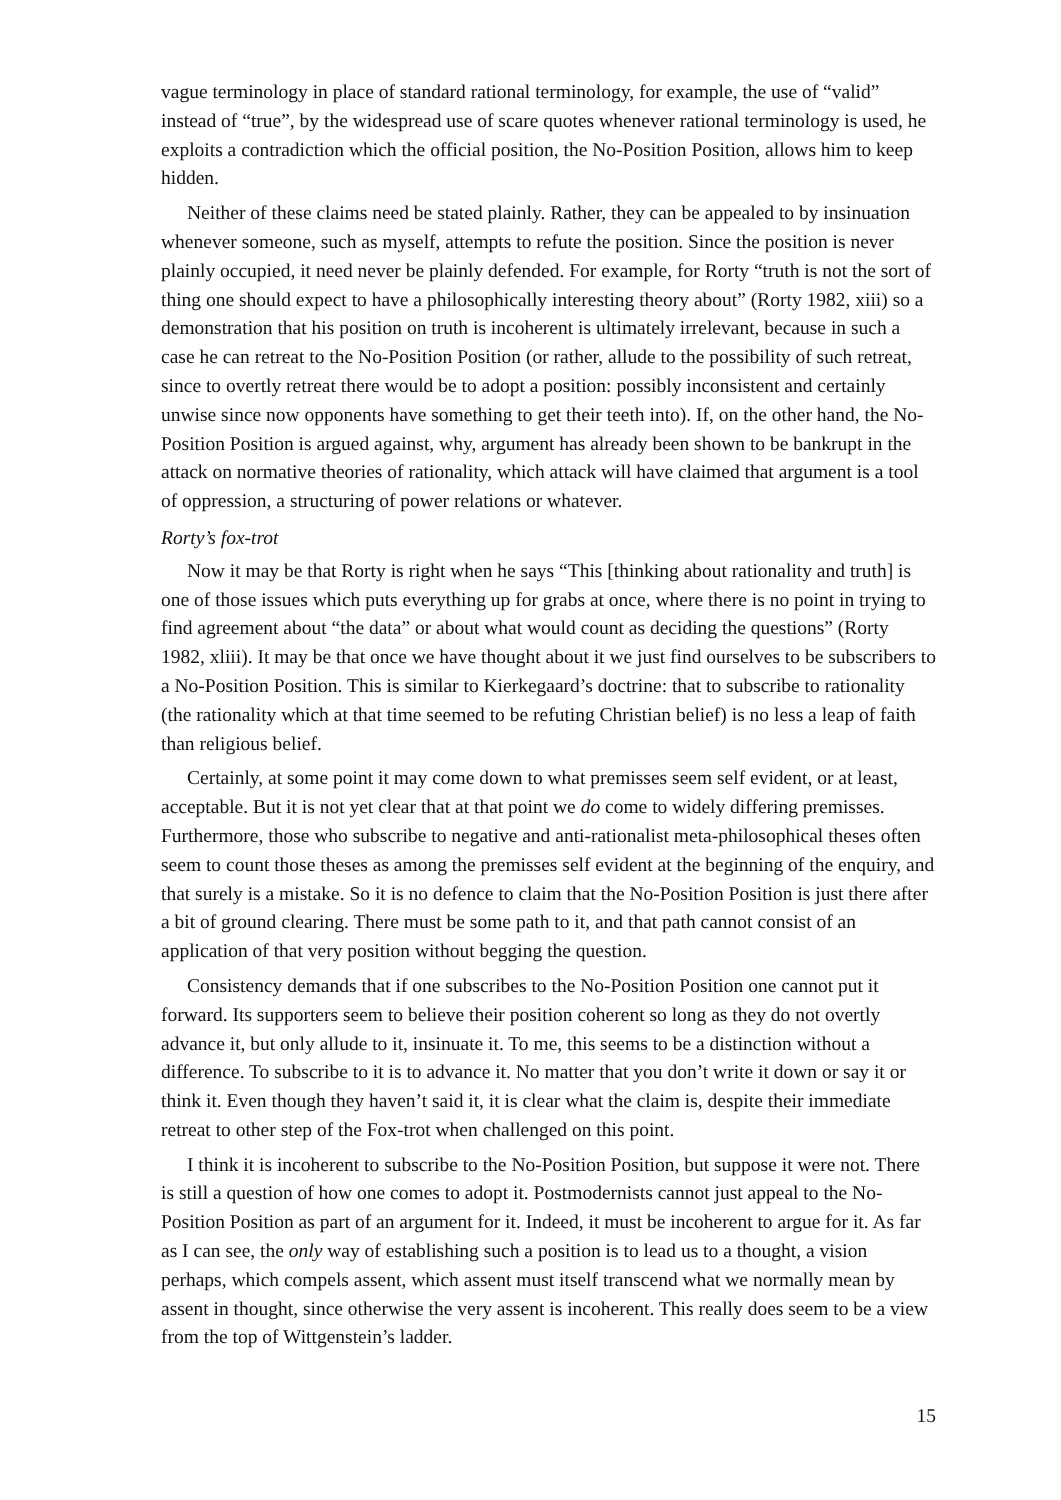vague terminology in place of standard rational terminology, for example, the use of “valid” instead of “true”, by the widespread use of scare quotes whenever rational terminology is used, he exploits a contradiction which the official position, the No-Position Position, allows him to keep hidden.
Neither of these claims need be stated plainly. Rather, they can be appealed to by insinuation whenever someone, such as myself, attempts to refute the position. Since the position is never plainly occupied, it need never be plainly defended. For example, for Rorty “truth is not the sort of thing one should expect to have a philosophically interesting theory about” (Rorty 1982, xiii) so a demonstration that his position on truth is incoherent is ultimately irrelevant, because in such a case he can retreat to the No-Position Position (or rather, allude to the possibility of such retreat, since to overtly retreat there would be to adopt a position: possibly inconsistent and certainly unwise since now opponents have something to get their teeth into). If, on the other hand, the No-Position Position is argued against, why, argument has already been shown to be bankrupt in the attack on normative theories of rationality, which attack will have claimed that argument is a tool of oppression, a structuring of power relations or whatever.
Rorty’s fox-trot
Now it may be that Rorty is right when he says “This [thinking about rationality and truth] is one of those issues which puts everything up for grabs at once, where there is no point in trying to find agreement about “the data” or about what would count as deciding the questions” (Rorty 1982, xliii). It may be that once we have thought about it we just find ourselves to be subscribers to a No-Position Position. This is similar to Kierkegaard’s doctrine: that to subscribe to rationality (the rationality which at that time seemed to be refuting Christian belief) is no less a leap of faith than religious belief.
Certainly, at some point it may come down to what premisses seem self evident, or at least, acceptable. But it is not yet clear that at that point we do come to widely differing premisses. Furthermore, those who subscribe to negative and anti-rationalist meta-philosophical theses often seem to count those theses as among the premisses self evident at the beginning of the enquiry, and that surely is a mistake. So it is no defence to claim that the No-Position Position is just there after a bit of ground clearing. There must be some path to it, and that path cannot consist of an application of that very position without begging the question.
Consistency demands that if one subscribes to the No-Position Position one cannot put it forward. Its supporters seem to believe their position coherent so long as they do not overtly advance it, but only allude to it, insinuate it. To me, this seems to be a distinction without a difference. To subscribe to it is to advance it. No matter that you don’t write it down or say it or think it. Even though they haven’t said it, it is clear what the claim is, despite their immediate retreat to other step of the Fox-trot when challenged on this point.
I think it is incoherent to subscribe to the No-Position Position, but suppose it were not. There is still a question of how one comes to adopt it. Postmodernists cannot just appeal to the No-Position Position as part of an argument for it. Indeed, it must be incoherent to argue for it. As far as I can see, the only way of establishing such a position is to lead us to a thought, a vision perhaps, which compels assent, which assent must itself transcend what we normally mean by assent in thought, since otherwise the very assent is incoherent. This really does seem to be a view from the top of Wittgenstein’s ladder.
15